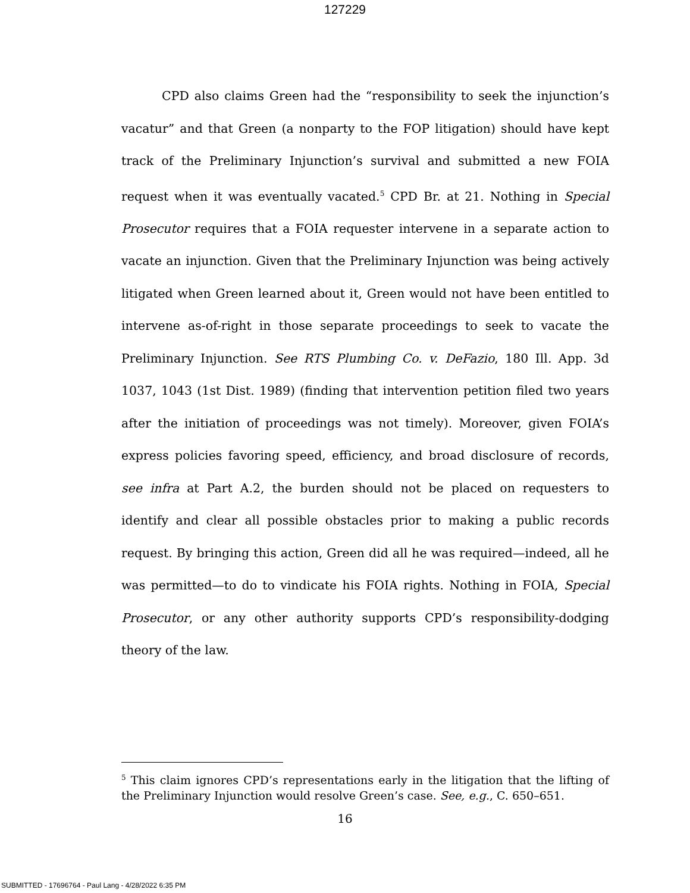127229
CPD also claims Green had the “responsibility to seek the injunction’s vacatur” and that Green (a nonparty to the FOP litigation) should have kept track of the Preliminary Injunction’s survival and submitted a new FOIA request when it was eventually vacated.<sup>5</sup> CPD Br. at 21. Nothing in Special Prosecutor requires that a FOIA requester intervene in a separate action to vacate an injunction. Given that the Preliminary Injunction was being actively litigated when Green learned about it, Green would not have been entitled to intervene as-of-right in those separate proceedings to seek to vacate the Preliminary Injunction. See RTS Plumbing Co. v. DeFazio, 180 Ill. App. 3d 1037, 1043 (1st Dist. 1989) (finding that intervention petition filed two years after the initiation of proceedings was not timely). Moreover, given FOIA’s express policies favoring speed, efficiency, and broad disclosure of records, see infra at Part A.2, the burden should not be placed on requesters to identify and clear all possible obstacles prior to making a public records request. By bringing this action, Green did all he was required—indeed, all he was permitted—to do to vindicate his FOIA rights. Nothing in FOIA, Special Prosecutor, or any other authority supports CPD’s responsibility-dodging theory of the law.
<sup>5</sup> This claim ignores CPD’s representations early in the litigation that the lifting of the Preliminary Injunction would resolve Green’s case. See, e.g., C. 650–651.
16
SUBMITTED - 17696764 - Paul Lang - 4/28/2022 6:35 PM